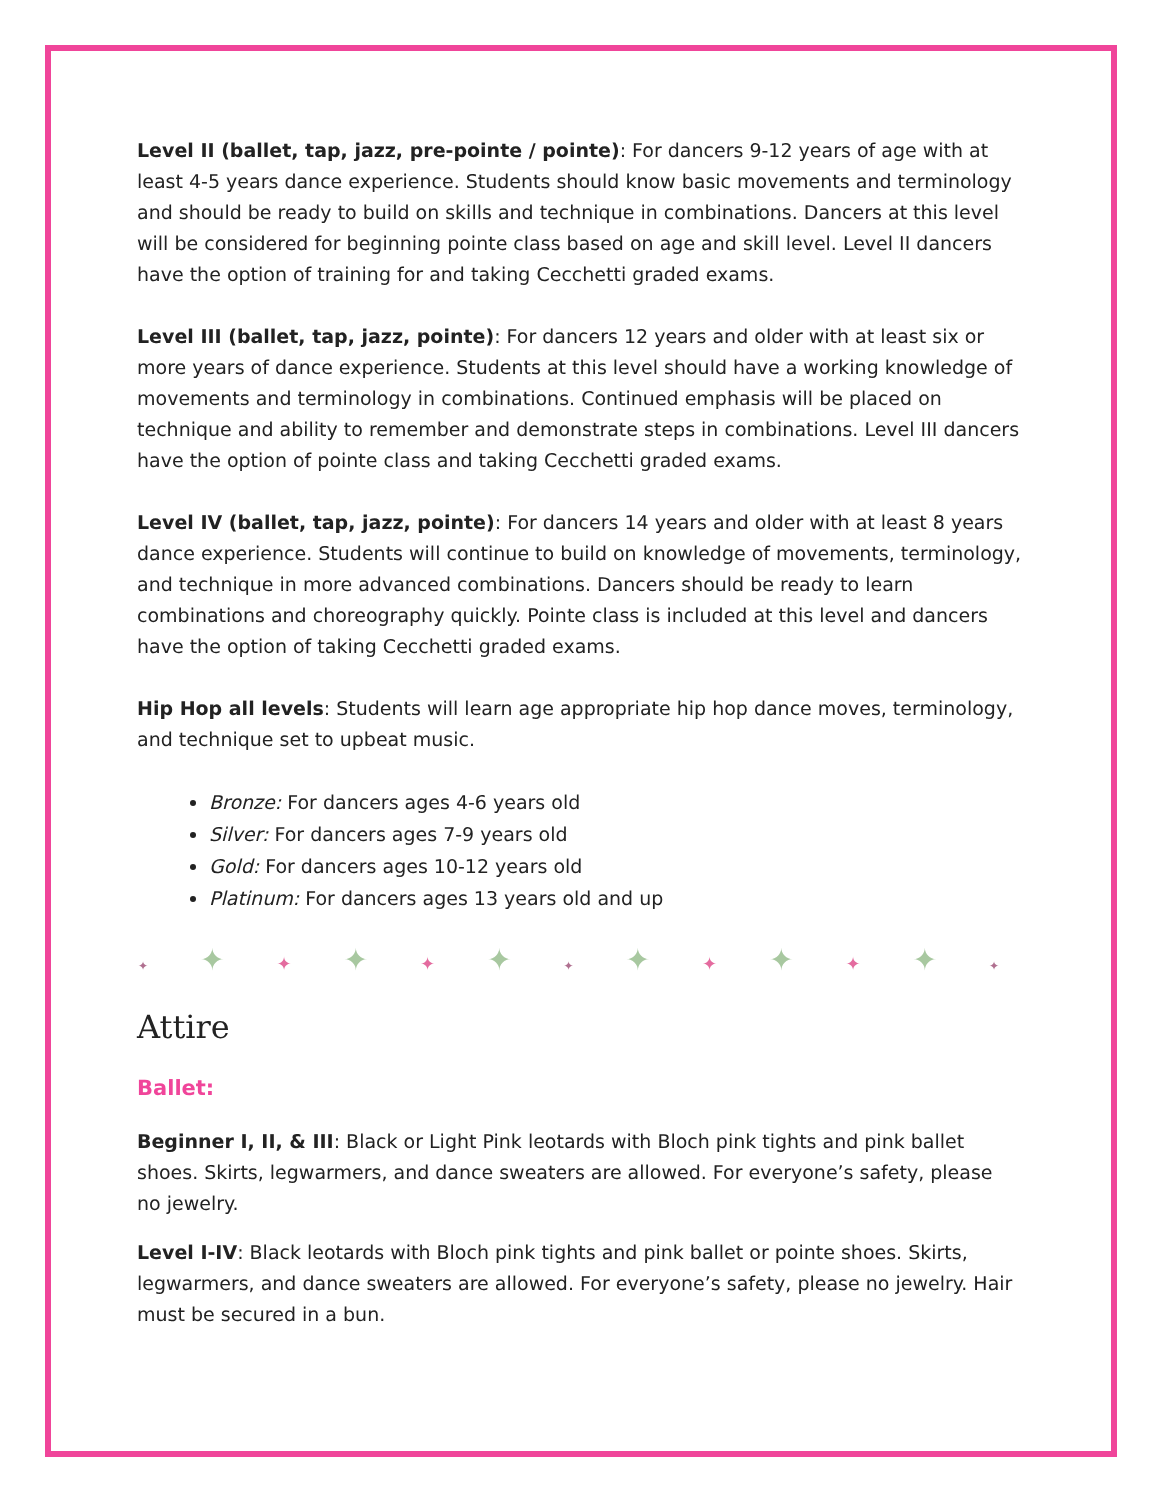Level II (ballet, tap, jazz, pre-pointe / pointe): For dancers 9-12 years of age with at least 4-5 years dance experience. Students should know basic movements and terminology and should be ready to build on skills and technique in combinations. Dancers at this level will be considered for beginning pointe class based on age and skill level. Level II dancers have the option of training for and taking Cecchetti graded exams.
Level III (ballet, tap, jazz, pointe): For dancers 12 years and older with at least six or more years of dance experience. Students at this level should have a working knowledge of movements and terminology in combinations. Continued emphasis will be placed on technique and ability to remember and demonstrate steps in combinations. Level III dancers have the option of pointe class and taking Cecchetti graded exams.
Level IV (ballet, tap, jazz, pointe): For dancers 14 years and older with at least 8 years dance experience. Students will continue to build on knowledge of movements, terminology, and technique in more advanced combinations. Dancers should be ready to learn combinations and choreography quickly. Pointe class is included at this level and dancers have the option of taking Cecchetti graded exams.
Hip Hop all levels: Students will learn age appropriate hip hop dance moves, terminology, and technique set to upbeat music.
Bronze: For dancers ages 4-6 years old
Silver: For dancers ages 7-9 years old
Gold: For dancers ages 10-12 years old
Platinum: For dancers ages 13 years old and up
✦ ✦ ✦ ✦ ✦ ✦ ✦ ✦ ✦ ✦ ✦ ✦ ✦
Attire
Ballet:
Beginner I, II, & III: Black or Light Pink leotards with Bloch pink tights and pink ballet shoes. Skirts, legwarmers, and dance sweaters are allowed. For everyone’s safety, please no jewelry.
Level I-IV: Black leotards with Bloch pink tights and pink ballet or pointe shoes. Skirts, legwarmers, and dance sweaters are allowed. For everyone’s safety, please no jewelry. Hair must be secured in a bun.